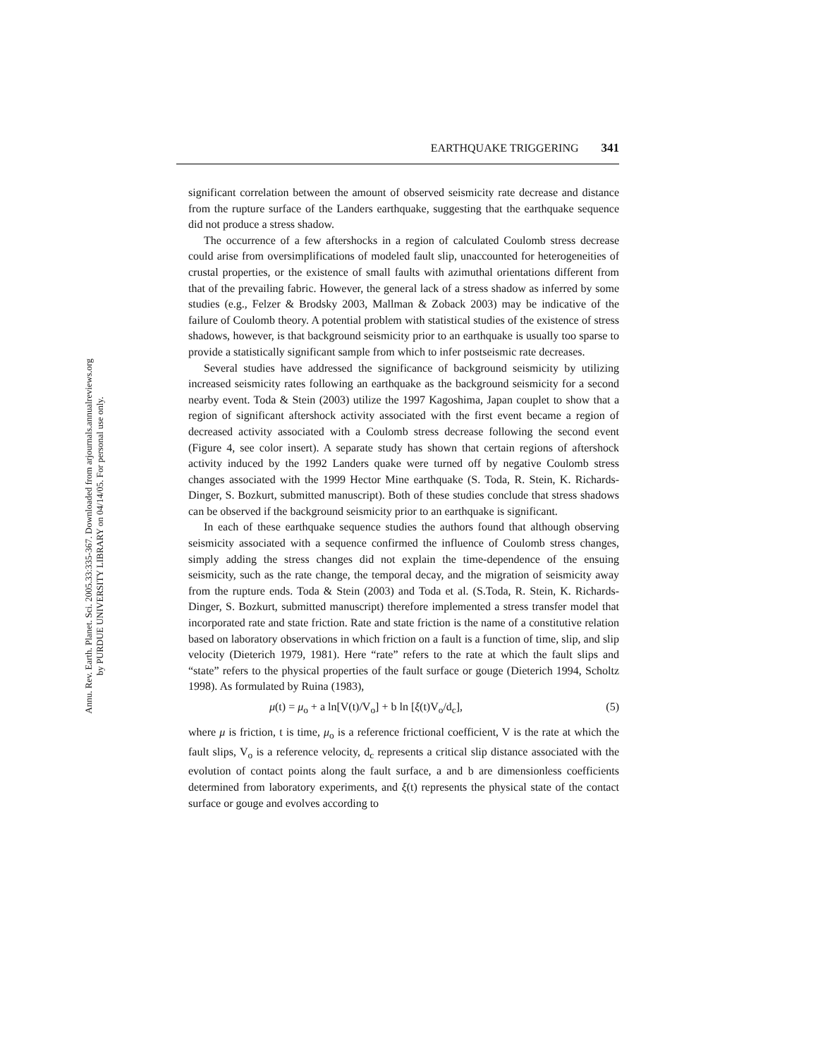Annu. Rev. Earth. Planet. Sci. 2005.33:335-367. Downloaded from arjournals.annualreviews.org
by PURDUE UNIVERSITY LIBRARY on 04/14/05. For personal use only.
EARTHQUAKE TRIGGERING 341
significant correlation between the amount of observed seismicity rate decrease and distance from the rupture surface of the Landers earthquake, suggesting that the earthquake sequence did not produce a stress shadow.
The occurrence of a few aftershocks in a region of calculated Coulomb stress decrease could arise from oversimplifications of modeled fault slip, unaccounted for heterogeneities of crustal properties, or the existence of small faults with azimuthal orientations different from that of the prevailing fabric. However, the general lack of a stress shadow as inferred by some studies (e.g., Felzer & Brodsky 2003, Mallman & Zoback 2003) may be indicative of the failure of Coulomb theory. A potential problem with statistical studies of the existence of stress shadows, however, is that background seismicity prior to an earthquake is usually too sparse to provide a statistically significant sample from which to infer postseismic rate decreases.
Several studies have addressed the significance of background seismicity by utilizing increased seismicity rates following an earthquake as the background seismicity for a second nearby event. Toda & Stein (2003) utilize the 1997 Kagoshima, Japan couplet to show that a region of significant aftershock activity associated with the first event became a region of decreased activity associated with a Coulomb stress decrease following the second event (Figure 4, see color insert). A separate study has shown that certain regions of aftershock activity induced by the 1992 Landers quake were turned off by negative Coulomb stress changes associated with the 1999 Hector Mine earthquake (S. Toda, R. Stein, K. Richards-Dinger, S. Bozkurt, submitted manuscript). Both of these studies conclude that stress shadows can be observed if the background seismicity prior to an earthquake is significant.
In each of these earthquake sequence studies the authors found that although observing seismicity associated with a sequence confirmed the influence of Coulomb stress changes, simply adding the stress changes did not explain the time-dependence of the ensuing seismicity, such as the rate change, the temporal decay, and the migration of seismicity away from the rupture ends. Toda & Stein (2003) and Toda et al. (S.Toda, R. Stein, K. Richards-Dinger, S. Bozkurt, submitted manuscript) therefore implemented a stress transfer model that incorporated rate and state friction. Rate and state friction is the name of a constitutive relation based on laboratory observations in which friction on a fault is a function of time, slip, and slip velocity (Dieterich 1979, 1981). Here “rate” refers to the rate at which the fault slips and “state” refers to the physical properties of the fault surface or gouge (Dieterich 1994, Scholtz 1998). As formulated by Ruina (1983),
μ(t) = μ<sub>o</sub> + a ln[V(t)/V<sub>o</sub>] + b ln [ξ(t)V<sub>o</sub>/d<sub>c</sub>], (5)
where μ is friction, t is time, μ<sub>o</sub> is a reference frictional coefficient, V is the rate at which the fault slips, V<sub>o</sub> is a reference velocity, d<sub>c</sub> represents a critical slip distance associated with the evolution of contact points along the fault surface, a and b are dimensionless coefficients determined from laboratory experiments, and ξ(t) represents the physical state of the contact surface or gouge and evolves according to